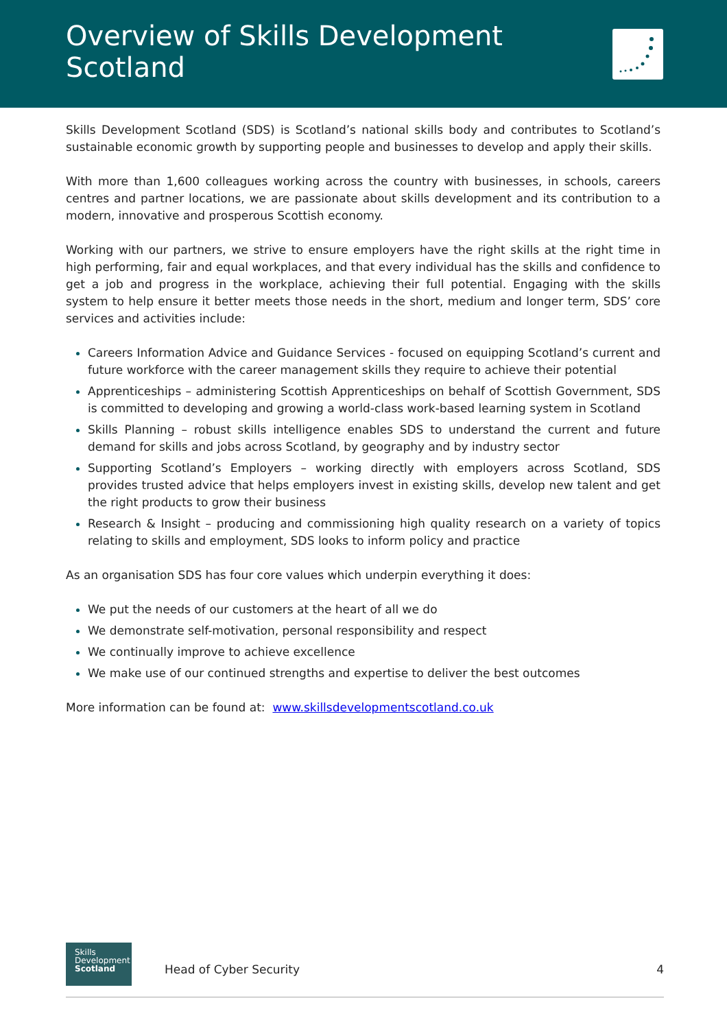Overview of Skills Development Scotland
Skills Development Scotland (SDS) is Scotland’s national skills body and contributes to Scotland’s sustainable economic growth by supporting people and businesses to develop and apply their skills.
With more than 1,600 colleagues working across the country with businesses, in schools, careers centres and partner locations, we are passionate about skills development and its contribution to a modern, innovative and prosperous Scottish economy.
Working with our partners, we strive to ensure employers have the right skills at the right time in high performing, fair and equal workplaces, and that every individual has the skills and confidence to get a job and progress in the workplace, achieving their full potential. Engaging with the skills system to help ensure it better meets those needs in the short, medium and longer term, SDS’ core services and activities include:
Careers Information Advice and Guidance Services - focused on equipping Scotland’s current and future workforce with the career management skills they require to achieve their potential
Apprenticeships – administering Scottish Apprenticeships on behalf of Scottish Government, SDS is committed to developing and growing a world-class work-based learning system in Scotland
Skills Planning – robust skills intelligence enables SDS to understand the current and future demand for skills and jobs across Scotland, by geography and by industry sector
Supporting Scotland’s Employers – working directly with employers across Scotland, SDS provides trusted advice that helps employers invest in existing skills, develop new talent and get the right products to grow their business
Research & Insight – producing and commissioning high quality research on a variety of topics relating to skills and employment, SDS looks to inform policy and practice
As an organisation SDS has four core values which underpin everything it does:
We put the needs of our customers at the heart of all we do
We demonstrate self-motivation, personal responsibility and respect
We continually improve to achieve excellence
We make use of our continued strengths and expertise to deliver the best outcomes
More information can be found at: www.skillsdevelopmentscotland.co.uk
Skills
Development
Scotland
Head of Cyber Security 4